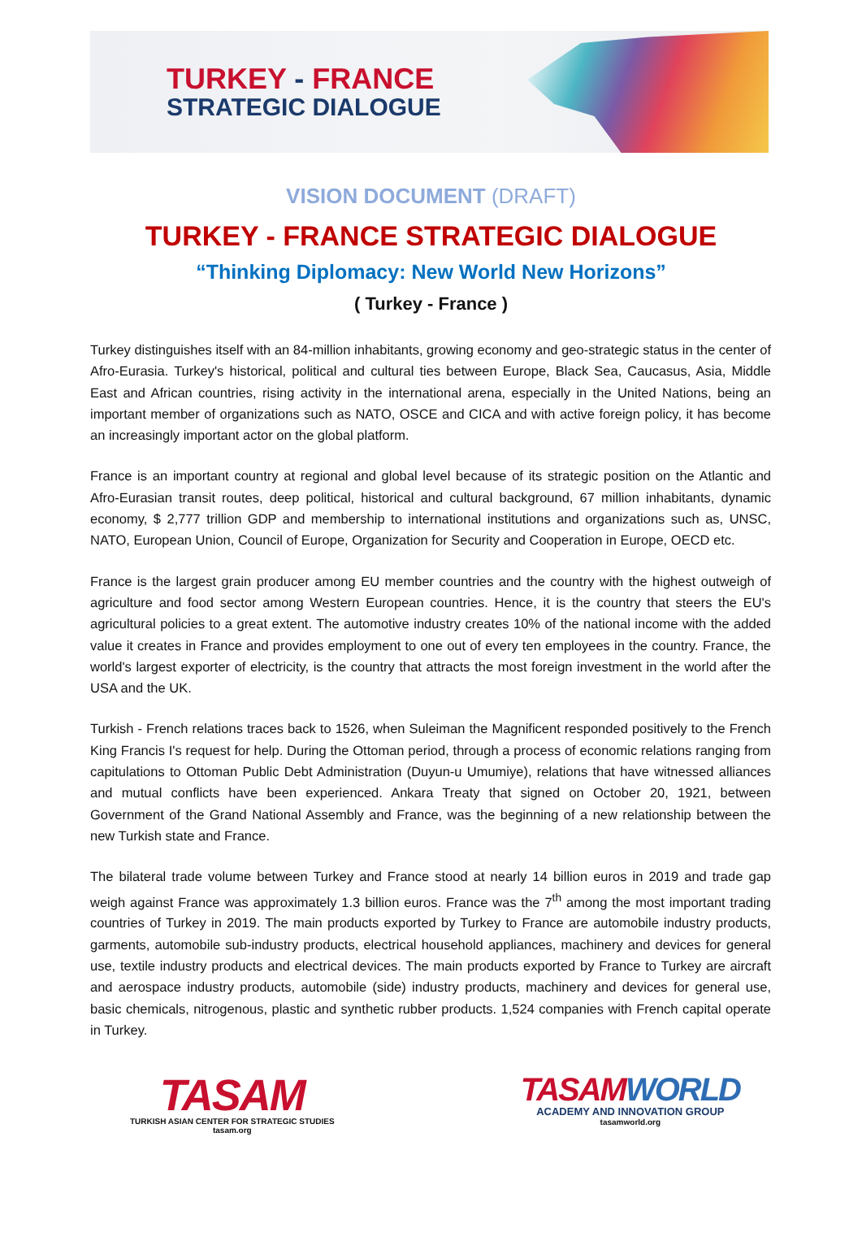TURKEY - FRANCE
STRATEGIC DIALOGUE
VISION DOCUMENT (DRAFT)
TURKEY - FRANCE STRATEGIC DIALOGUE
“Thinking Diplomacy: New World New Horizons”
( Turkey - France )
Turkey distinguishes itself with an 84-million inhabitants, growing economy and geo-strategic status in the center of Afro-Eurasia. Turkey's historical, political and cultural ties between Europe, Black Sea, Caucasus, Asia, Middle East and African countries, rising activity in the international arena, especially in the United Nations, being an important member of organizations such as NATO, OSCE and CICA and with active foreign policy, it has become an increasingly important actor on the global platform.
France is an important country at regional and global level because of its strategic position on the Atlantic and Afro-Eurasian transit routes, deep political, historical and cultural background, 67 million inhabitants, dynamic economy, $ 2,777 trillion GDP and membership to international institutions and organizations such as, UNSC, NATO, European Union, Council of Europe, Organization for Security and Cooperation in Europe, OECD etc.
France is the largest grain producer among EU member countries and the country with the highest outweigh of agriculture and food sector among Western European countries. Hence, it is the country that steers the EU's agricultural policies to a great extent. The automotive industry creates 10% of the national income with the added value it creates in France and provides employment to one out of every ten employees in the country. France, the world's largest exporter of electricity, is the country that attracts the most foreign investment in the world after the USA and the UK.
Turkish - French relations traces back to 1526, when Suleiman the Magnificent responded positively to the French King Francis I's request for help. During the Ottoman period, through a process of economic relations ranging from capitulations to Ottoman Public Debt Administration (Duyun-u Umumiye), relations that have witnessed alliances and mutual conflicts have been experienced. Ankara Treaty that signed on October 20, 1921, between Government of the Grand National Assembly and France, was the beginning of a new relationship between the new Turkish state and France.
The bilateral trade volume between Turkey and France stood at nearly 14 billion euros in 2019 and trade gap weigh against France was approximately 1.3 billion euros. France was the 7<sup>th</sup> among the most important trading countries of Turkey in 2019. The main products exported by Turkey to France are automobile industry products, garments, automobile sub-industry products, electrical household appliances, machinery and devices for general use, textile industry products and electrical devices. The main products exported by France to Turkey are aircraft and aerospace industry products, automobile (side) industry products, machinery and devices for general use, basic chemicals, nitrogenous, plastic and synthetic rubber products. 1,524 companies with French capital operate in Turkey.
TASAM
TURKISH ASIAN CENTER FOR STRATEGIC STUDIES
tasam.org
TASAMWORLD
ACADEMY AND INNOVATION GROUP
tasamworld.org